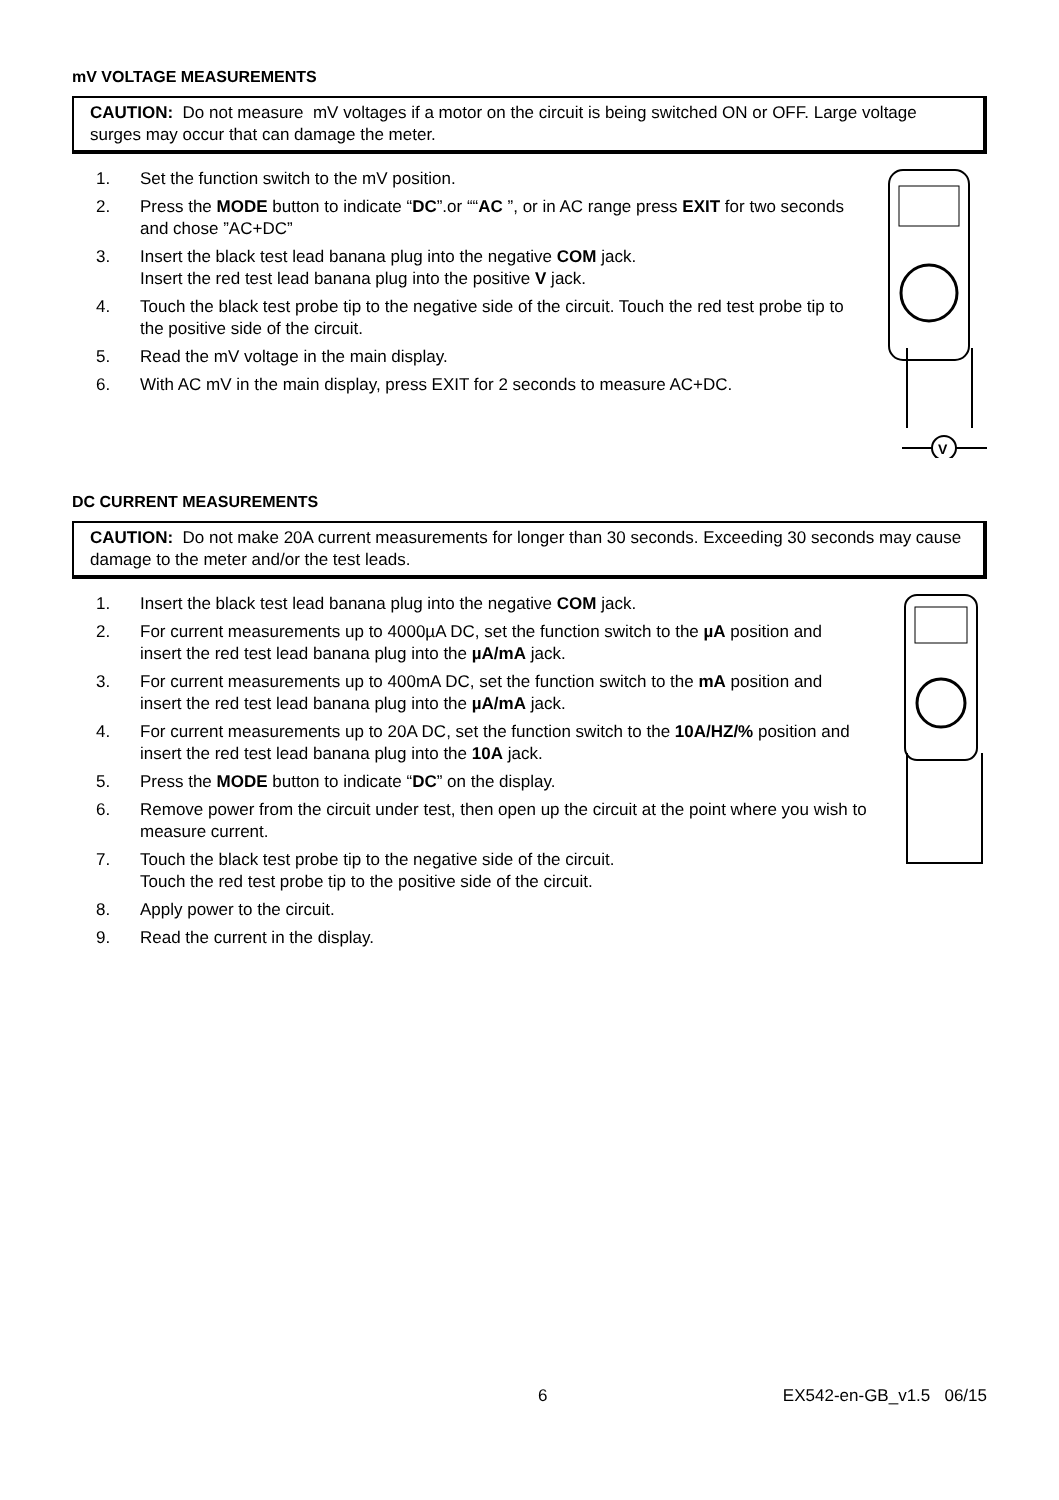mV VOLTAGE MEASUREMENTS
CAUTION: Do not measure mV voltages if a motor on the circuit is being switched ON or OFF. Large voltage surges may occur that can damage the meter.
1. Set the function switch to the mV position.
2. Press the MODE button to indicate “DC”.or ““AC ”, or in AC range press EXIT for two seconds and chose ”AC+DC”
3. Insert the black test lead banana plug into the negative COM jack.
Insert the red test lead banana plug into the positive V jack.
4. Touch the black test probe tip to the negative side of the circuit. Touch the red test probe tip to the positive side of the circuit.
5. Read the mV voltage in the main display.
6. With AC mV in the main display, press EXIT for 2 seconds to measure AC+DC.
V
DC CURRENT MEASUREMENTS
CAUTION: Do not make 20A current measurements for longer than 30 seconds. Exceeding 30 seconds may cause damage to the meter and/or the test leads.
1. Insert the black test lead banana plug into the negative COM jack.
2. For current measurements up to 4000µA DC, set the function switch to the µA position and insert the red test lead banana plug into the µA/mA jack.
3. For current measurements up to 400mA DC, set the function switch to the mA position and insert the red test lead banana plug into the µA/mA jack.
4. For current measurements up to 20A DC, set the function switch to the 10A/HZ/% position and insert the red test lead banana plug into the 10A jack.
5. Press the MODE button to indicate “DC” on the display.
6. Remove power from the circuit under test, then open up the circuit at the point where you wish to measure current.
7. Touch the black test probe tip to the negative side of the circuit.
Touch the red test probe tip to the positive side of the circuit.
8. Apply power to the circuit.
9. Read the current in the display.
6 EX542-en-GB_v1.5 06/15